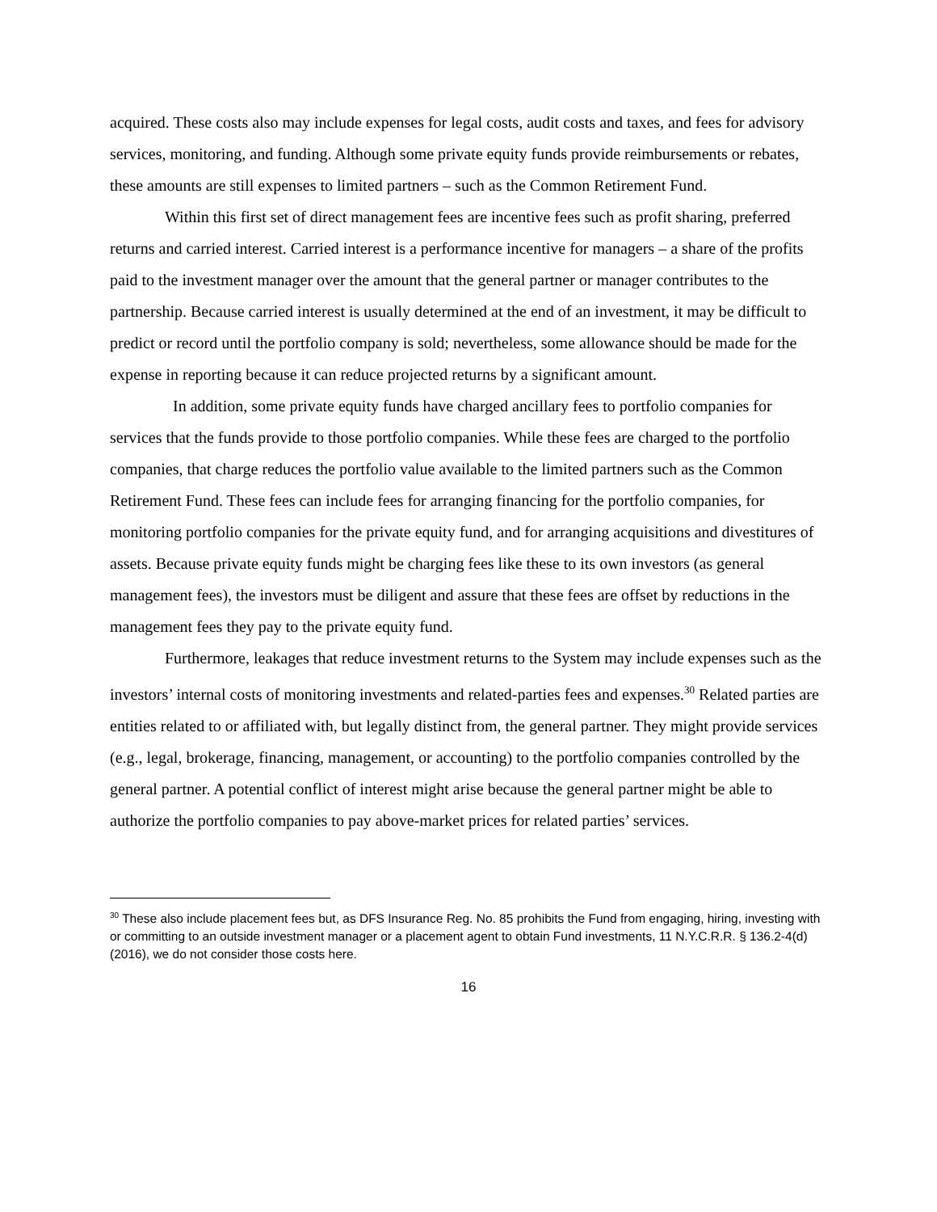acquired. These costs also may include expenses for legal costs, audit costs and taxes, and fees for advisory services, monitoring, and funding. Although some private equity funds provide reimbursements or rebates, these amounts are still expenses to limited partners – such as the Common Retirement Fund.
Within this first set of direct management fees are incentive fees such as profit sharing, preferred returns and carried interest. Carried interest is a performance incentive for managers – a share of the profits paid to the investment manager over the amount that the general partner or manager contributes to the partnership. Because carried interest is usually determined at the end of an investment, it may be difficult to predict or record until the portfolio company is sold; nevertheless, some allowance should be made for the expense in reporting because it can reduce projected returns by a significant amount.
In addition, some private equity funds have charged ancillary fees to portfolio companies for services that the funds provide to those portfolio companies. While these fees are charged to the portfolio companies, that charge reduces the portfolio value available to the limited partners such as the Common Retirement Fund. These fees can include fees for arranging financing for the portfolio companies, for monitoring portfolio companies for the private equity fund, and for arranging acquisitions and divestitures of assets. Because private equity funds might be charging fees like these to its own investors (as general management fees), the investors must be diligent and assure that these fees are offset by reductions in the management fees they pay to the private equity fund.
Furthermore, leakages that reduce investment returns to the System may include expenses such as the investors’ internal costs of monitoring investments and related-parties fees and expenses.<sup>30</sup> Related parties are entities related to or affiliated with, but legally distinct from, the general partner. They might provide services (e.g., legal, brokerage, financing, management, or accounting) to the portfolio companies controlled by the general partner. A potential conflict of interest might arise because the general partner might be able to authorize the portfolio companies to pay above-market prices for related parties’ services.
<sup>30</sup> These also include placement fees but, as DFS Insurance Reg. No. 85 prohibits the Fund from engaging, hiring, investing with or committing to an outside investment manager or a placement agent to obtain Fund investments, 11 N.Y.C.R.R. § 136.2-4(d) (2016), we do not consider those costs here.
16